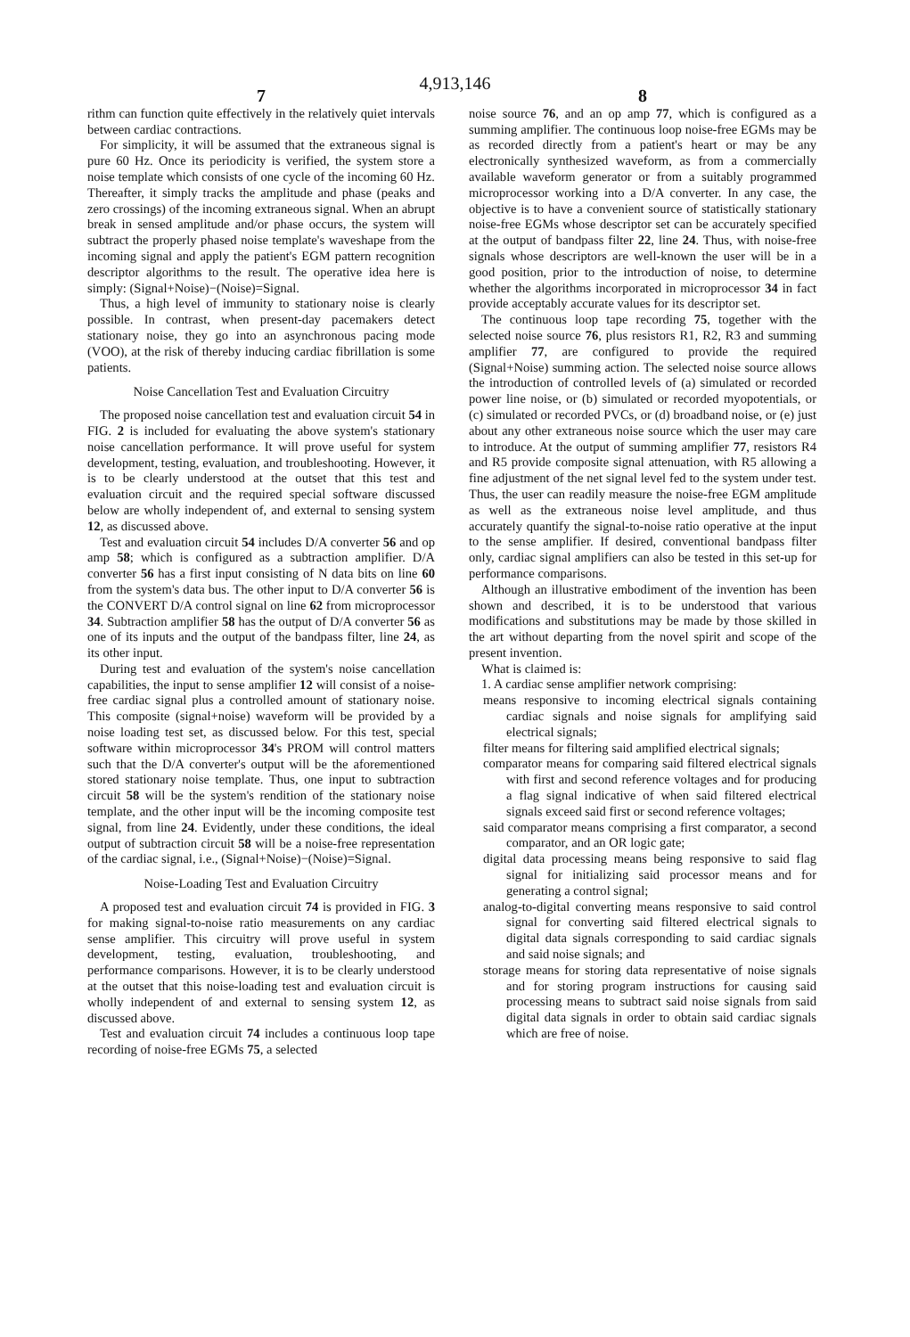4,913,146
7
rithm can function quite effectively in the relatively quiet intervals between cardiac contractions.
For simplicity, it will be assumed that the extraneous signal is pure 60 Hz. Once its periodicity is verified, the system store a noise template which consists of one cycle of the incoming 60 Hz. Thereafter, it simply tracks the amplitude and phase (peaks and zero crossings) of the incoming extraneous signal. When an abrupt break in sensed amplitude and/or phase occurs, the system will subtract the properly phased noise template's waveshape from the incoming signal and apply the patient's EGM pattern recognition descriptor algorithms to the result. The operative idea here is simply: (Signal+Noise)−(Noise)=Signal.
Thus, a high level of immunity to stationary noise is clearly possible. In contrast, when present-day pacemakers detect stationary noise, they go into an asynchronous pacing mode (VOO), at the risk of thereby inducing cardiac fibrillation is some patients.
Noise Cancellation Test and Evaluation Circuitry
The proposed noise cancellation test and evaluation circuit 54 in FIG. 2 is included for evaluating the above system's stationary noise cancellation performance. It will prove useful for system development, testing, evaluation, and troubleshooting. However, it is to be clearly understood at the outset that this test and evaluation circuit and the required special software discussed below are wholly independent of, and external to sensing system 12, as discussed above.
Test and evaluation circuit 54 includes D/A converter 56 and op amp 58; which is configured as a subtraction amplifier. D/A converter 56 has a first input consisting of N data bits on line 60 from the system's data bus. The other input to D/A converter 56 is the CONVERT D/A control signal on line 62 from microprocessor 34. Subtraction amplifier 58 has the output of D/A converter 56 as one of its inputs and the output of the bandpass filter, line 24, as its other input.
During test and evaluation of the system's noise cancellation capabilities, the input to sense amplifier 12 will consist of a noise-free cardiac signal plus a controlled amount of stationary noise. This composite (signal+noise) waveform will be provided by a noise loading test set, as discussed below. For this test, special software within microprocessor 34's PROM will control matters such that the D/A converter's output will be the aforementioned stored stationary noise template. Thus, one input to subtraction circuit 58 will be the system's rendition of the stationary noise template, and the other input will be the incoming composite test signal, from line 24. Evidently, under these conditions, the ideal output of subtraction circuit 58 will be a noise-free representation of the cardiac signal, i.e., (Signal+Noise)−(Noise)=Signal.
Noise-Loading Test and Evaluation Circuitry
A proposed test and evaluation circuit 74 is provided in FIG. 3 for making signal-to-noise ratio measurements on any cardiac sense amplifier. This circuitry will prove useful in system development, testing, evaluation, troubleshooting, and performance comparisons. However, it is to be clearly understood at the outset that this noise-loading test and evaluation circuit is wholly independent of and external to sensing system 12, as discussed above.
Test and evaluation circuit 74 includes a continuous loop tape recording of noise-free EGMs 75, a selected
8
noise source 76, and an op amp 77, which is configured as a summing amplifier. The continuous loop noise-free EGMs may be as recorded directly from a patient's heart or may be any electronically synthesized waveform, as from a commercially available waveform generator or from a suitably programmed microprocessor working into a D/A converter. In any case, the objective is to have a convenient source of statistically stationary noise-free EGMs whose descriptor set can be accurately specified at the output of bandpass filter 22, line 24. Thus, with noise-free signals whose descriptors are well-known the user will be in a good position, prior to the introduction of noise, to determine whether the algorithms incorporated in microprocessor 34 in fact provide acceptably accurate values for its descriptor set.
The continuous loop tape recording 75, together with the selected noise source 76, plus resistors R1, R2, R3 and summing amplifier 77, are configured to provide the required (Signal+Noise) summing action. The selected noise source allows the introduction of controlled levels of (a) simulated or recorded power line noise, or (b) simulated or recorded myopotentials, or (c) simulated or recorded PVCs, or (d) broadband noise, or (e) just about any other extraneous noise source which the user may care to introduce. At the output of summing amplifier 77, resistors R4 and R5 provide composite signal attenuation, with R5 allowing a fine adjustment of the net signal level fed to the system under test. Thus, the user can readily measure the noise-free EGM amplitude as well as the extraneous noise level amplitude, and thus accurately quantify the signal-to-noise ratio operative at the input to the sense amplifier. If desired, conventional bandpass filter only, cardiac signal amplifiers can also be tested in this set-up for performance comparisons.
Although an illustrative embodiment of the invention has been shown and described, it is to be understood that various modifications and substitutions may be made by those skilled in the art without departing from the novel spirit and scope of the present invention.
What is claimed is:
1. A cardiac sense amplifier network comprising:
means responsive to incoming electrical signals containing cardiac signals and noise signals for amplifying said electrical signals;
filter means for filtering said amplified electrical signals;
comparator means for comparing said filtered electrical signals with first and second reference voltages and for producing a flag signal indicative of when said filtered electrical signals exceed said first or second reference voltages;
said comparator means comprising a first comparator, a second comparator, and an OR logic gate;
digital data processing means being responsive to said flag signal for initializing said processor means and for generating a control signal;
analog-to-digital converting means responsive to said control signal for converting said filtered electrical signals to digital data signals corresponding to said cardiac signals and said noise signals; and
storage means for storing data representative of noise signals and for storing program instructions for causing said processing means to subtract said noise signals from said digital data signals in order to obtain said cardiac signals which are free of noise.